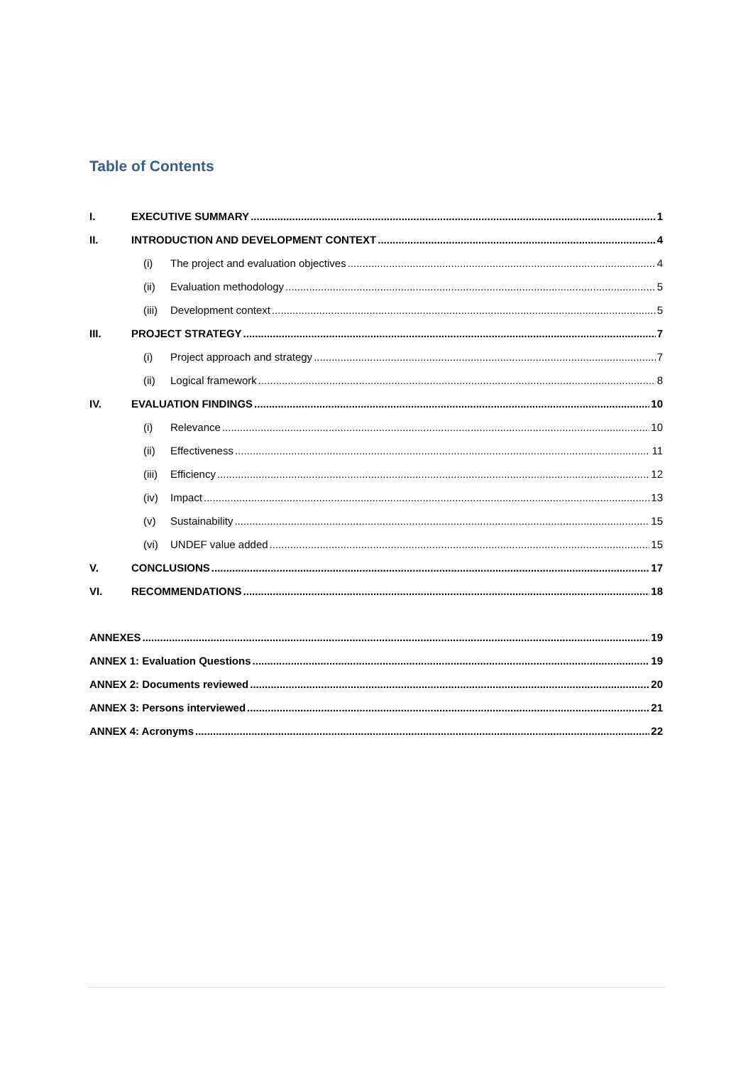Table of Contents
I. EXECUTIVE SUMMARY 1
II. INTRODUCTION AND DEVELOPMENT CONTEXT 4
(i) The project and evaluation objectives 4
(ii) Evaluation methodology 5
(iii) Development context 5
III. PROJECT STRATEGY 7
(i) Project approach and strategy 7
(ii) Logical framework 8
IV. EVALUATION FINDINGS 10
(i) Relevance 10
(ii) Effectiveness 11
(iii) Efficiency 12
(iv) Impact 13
(v) Sustainability 15
(vi) UNDEF value added 15
V. CONCLUSIONS 17
VI. RECOMMENDATIONS 18
ANNEXES 19
ANNEX 1: Evaluation Questions 19
ANNEX 2: Documents reviewed 20
ANNEX 3: Persons interviewed 21
ANNEX 4: Acronyms 22